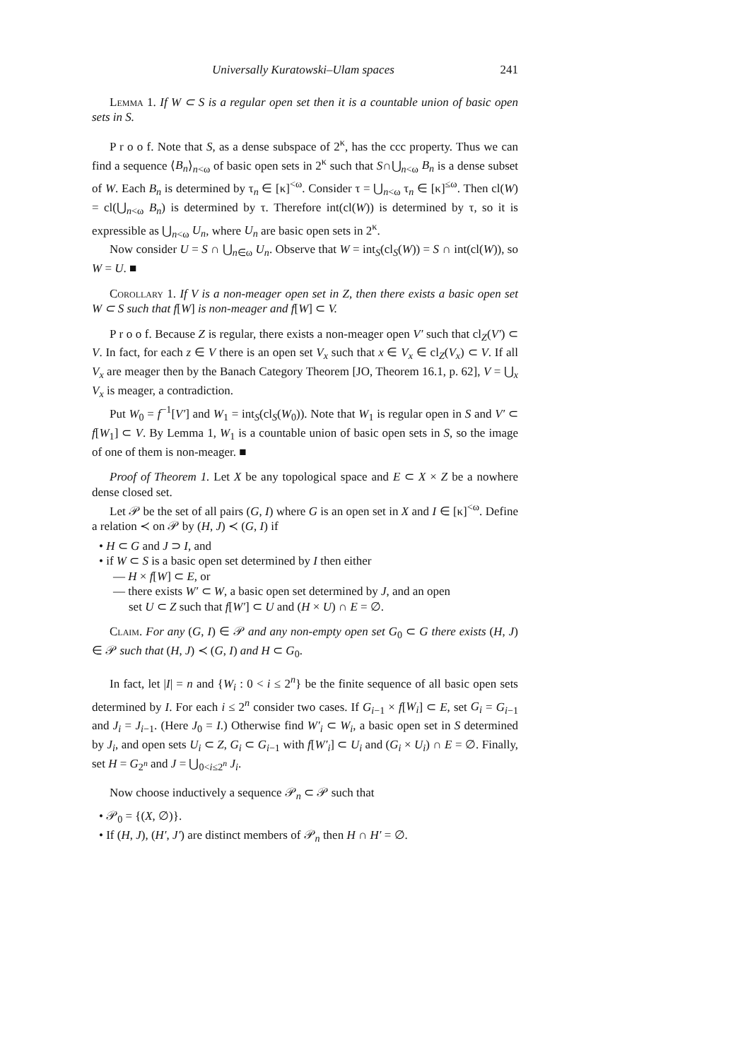Universally Kuratowski–Ulam spaces 241
Lemma 1. If W ⊂ S is a regular open set then it is a countable union of basic open sets in S.
P r o o f. Note that S, as a dense subspace of 2<sup>κ</sup>, has the ccc property. Thus we can find a sequence ⟨B<sub>n</sub>⟩<sub>n<ω</sub> of basic open sets in 2<sup>κ</sup> such that S∩⋃<sub>n<ω</sub> B<sub>n</sub> is a dense subset of W. Each B<sub>n</sub> is determined by τ<sub>n</sub> ∈ [κ]<sup><ω</sup>. Consider τ = ⋃<sub>n<ω</sub> τ<sub>n</sub> ∈ [κ]<sup>≤ω</sup>. Then cl(W) = cl(⋃<sub>n<ω</sub> B<sub>n</sub>) is determined by τ. Therefore int(cl(W)) is determined by τ, so it is expressible as ⋃<sub>n<ω</sub> U<sub>n</sub>, where U<sub>n</sub> are basic open sets in 2<sup>κ</sup>.
Now consider U = S ∩ ⋃<sub>n∈ω</sub> U<sub>n</sub>. Observe that W = int<sub>S</sub>(cl<sub>S</sub>(W)) = S ∩ int(cl(W)), so W = U. ■
Corollary 1. If V is a non-meager open set in Z, then there exists a basic open set W ⊂ S such that f[W] is non-meager and f[W] ⊂ V.
P r o o f. Because Z is regular, there exists a non-meager open V′ such that cl<sub>Z</sub>(V′) ⊂ V. In fact, for each z ∈ V there is an open set V<sub>x</sub> such that x ∈ V<sub>x</sub> ∈ cl<sub>Z</sub>(V<sub>x</sub>) ⊂ V. If all V<sub>x</sub> are meager then by the Banach Category Theorem [JO, Theorem 16.1, p. 62], V = ⋃<sub>x</sub> V<sub>x</sub> is meager, a contradiction.
Put W<sub>0</sub> = f<sup>−1</sup>[V′] and W<sub>1</sub> = int<sub>S</sub>(cl<sub>S</sub>(W<sub>0</sub>)). Note that W<sub>1</sub> is regular open in S and V′ ⊂ f[W<sub>1</sub>] ⊂ V. By Lemma 1, W<sub>1</sub> is a countable union of basic open sets in S, so the image of one of them is non-meager. ■
Proof of Theorem 1. Let X be any topological space and E ⊂ X × Z be a nowhere dense closed set.
Let 𝒫 be the set of all pairs (G, I) where G is an open set in X and I ∈ [κ]<sup><ω</sup>. Define a relation ≺ on 𝒫 by (H, J) ≺ (G, I) if
• H ⊂ G and J ⊃ I, and
• if W ⊂ S is a basic open set determined by I then either
— H × f[W] ⊂ E, or
— there exists W′ ⊂ W, a basic open set determined by J, and an open
set U ⊂ Z such that f[W′] ⊂ U and (H × U) ∩ E = ∅.
Claim. For any (G, I) ∈ 𝒫 and any non-empty open set G<sub>0</sub> ⊂ G there exists (H, J) ∈ 𝒫 such that (H, J) ≺ (G, I) and H ⊂ G<sub>0</sub>.
In fact, let |I| = n and {W<sub>i</sub> : 0 < i ≤ 2<sup>n</sup>} be the finite sequence of all basic open sets determined by I. For each i ≤ 2<sup>n</sup> consider two cases. If G<sub>i−1</sub> × f[W<sub>i</sub>] ⊂ E, set G<sub>i</sub> = G<sub>i−1</sub> and J<sub>i</sub> = J<sub>i−1</sub>. (Here J<sub>0</sub> = I.) Otherwise find W′<sub>i</sub> ⊂ W<sub>i</sub>, a basic open set in S determined by J<sub>i</sub>, and open sets U<sub>i</sub> ⊂ Z, G<sub>i</sub> ⊂ G<sub>i−1</sub> with f[W′<sub>i</sub>] ⊂ U<sub>i</sub> and (G<sub>i</sub> × U<sub>i</sub>) ∩ E = ∅. Finally, set H = G<sub>2<sup>n</sup></sub> and J = ⋃<sub>0<i≤2<sup>n</sup></sub> J<sub>i</sub>.
Now choose inductively a sequence 𝒫<sub>n</sub> ⊂ 𝒫 such that
• 𝒫<sub>0</sub> = {(X, ∅)}.
• If (H, J), (H′, J′) are distinct members of 𝒫<sub>n</sub> then H ∩ H′ = ∅.